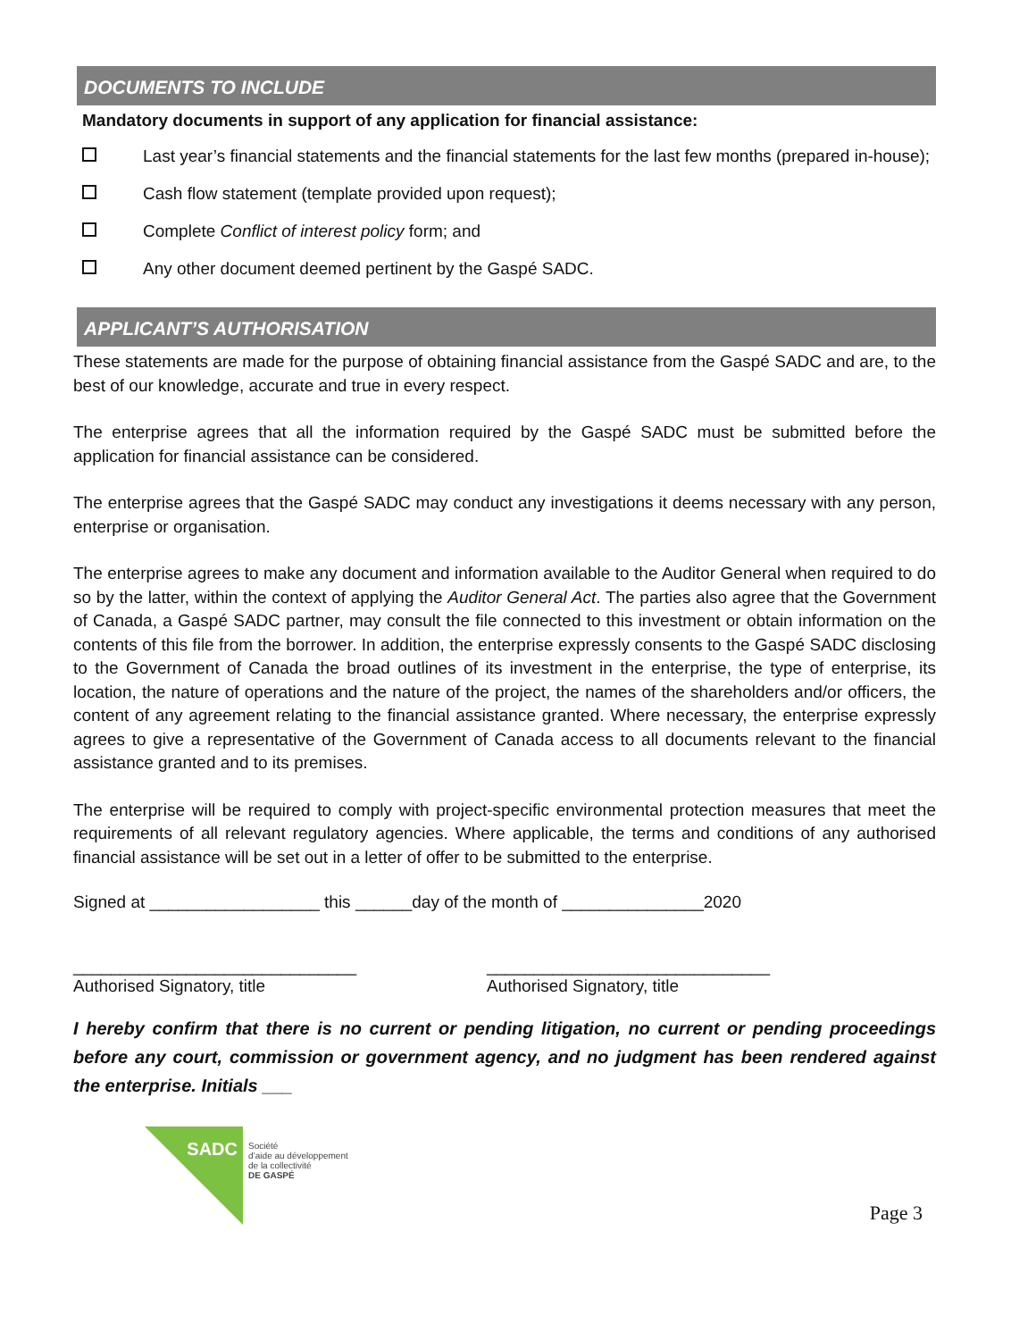DOCUMENTS TO INCLUDE
Mandatory documents in support of any application for financial assistance:
Last year’s financial statements and the financial statements for the last few months (prepared in-house);
Cash flow statement (template provided upon request);
Complete Conflict of interest policy form; and
Any other document deemed pertinent by the Gaspé SADC.
APPLICANT’S AUTHORISATION
These statements are made for the purpose of obtaining financial assistance from the Gaspé SADC and are, to the best of our knowledge, accurate and true in every respect.
The enterprise agrees that all the information required by the Gaspé SADC must be submitted before the application for financial assistance can be considered.
The enterprise agrees that the Gaspé SADC may conduct any investigations it deems necessary with any person, enterprise or organisation.
The enterprise agrees to make any document and information available to the Auditor General when required to do so by the latter, within the context of applying the Auditor General Act. The parties also agree that the Government of Canada, a Gaspé SADC partner, may consult the file connected to this investment or obtain information on the contents of this file from the borrower. In addition, the enterprise expressly consents to the Gaspé SADC disclosing to the Government of Canada the broad outlines of its investment in the enterprise, the type of enterprise, its location, the nature of operations and the nature of the project, the names of the shareholders and/or officers, the content of any agreement relating to the financial assistance granted. Where necessary, the enterprise expressly agrees to give a representative of the Government of Canada access to all documents relevant to the financial assistance granted and to its premises.
The enterprise will be required to comply with project-specific environmental protection measures that meet the requirements of all relevant regulatory agencies. Where applicable, the terms and conditions of any authorised financial assistance will be set out in a letter of offer to be submitted to the enterprise.
Signed at __________________ this ______day of the month of _______________2020
______________________________
Authorised Signatory, title
______________________________
Authorised Signatory, title
I hereby confirm that there is no current or pending litigation, no current or pending proceedings before any court, commission or government agency, and no judgment has been rendered against the enterprise. Initials ___
SADC
Société
d’aide au développement
de la collectivité
DE GASPÉ
Page 3